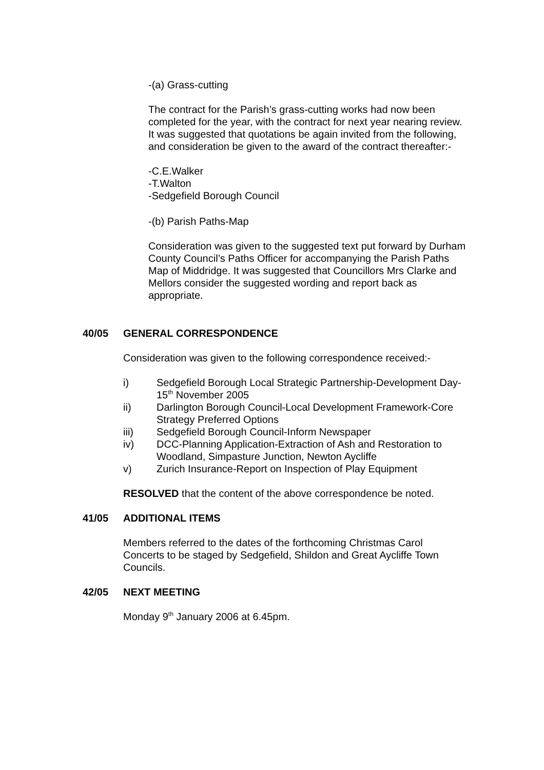-(a) Grass-cutting
The contract for the Parish’s grass-cutting works had now been completed for the year, with the contract for next year nearing review. It was suggested that quotations be again invited from the following, and consideration be given to the award of the contract thereafter:-
-C.E.Walker
-T.Walton
-Sedgefield Borough Council
-(b) Parish Paths-Map
Consideration was given to the suggested text put forward by Durham County Council’s Paths Officer for accompanying the Parish Paths Map of Middridge. It was suggested that Councillors Mrs Clarke and Mellors consider the suggested wording and report back as appropriate.
40/05 GENERAL CORRESPONDENCE
Consideration was given to the following correspondence received:-
i) Sedgefield Borough Local Strategic Partnership-Development Day-15<sup>th</sup> November 2005
ii) Darlington Borough Council-Local Development Framework-Core Strategy Preferred Options
iii) Sedgefield Borough Council-Inform Newspaper
iv) DCC-Planning Application-Extraction of Ash and Restoration to Woodland, Simpasture Junction, Newton Aycliffe
v) Zurich Insurance-Report on Inspection of Play Equipment
RESOLVED that the content of the above correspondence be noted.
41/05 ADDITIONAL ITEMS
Members referred to the dates of the forthcoming Christmas Carol Concerts to be staged by Sedgefield, Shildon and Great Aycliffe Town Councils.
42/05 NEXT MEETING
Monday 9<sup>th</sup> January 2006 at 6.45pm.